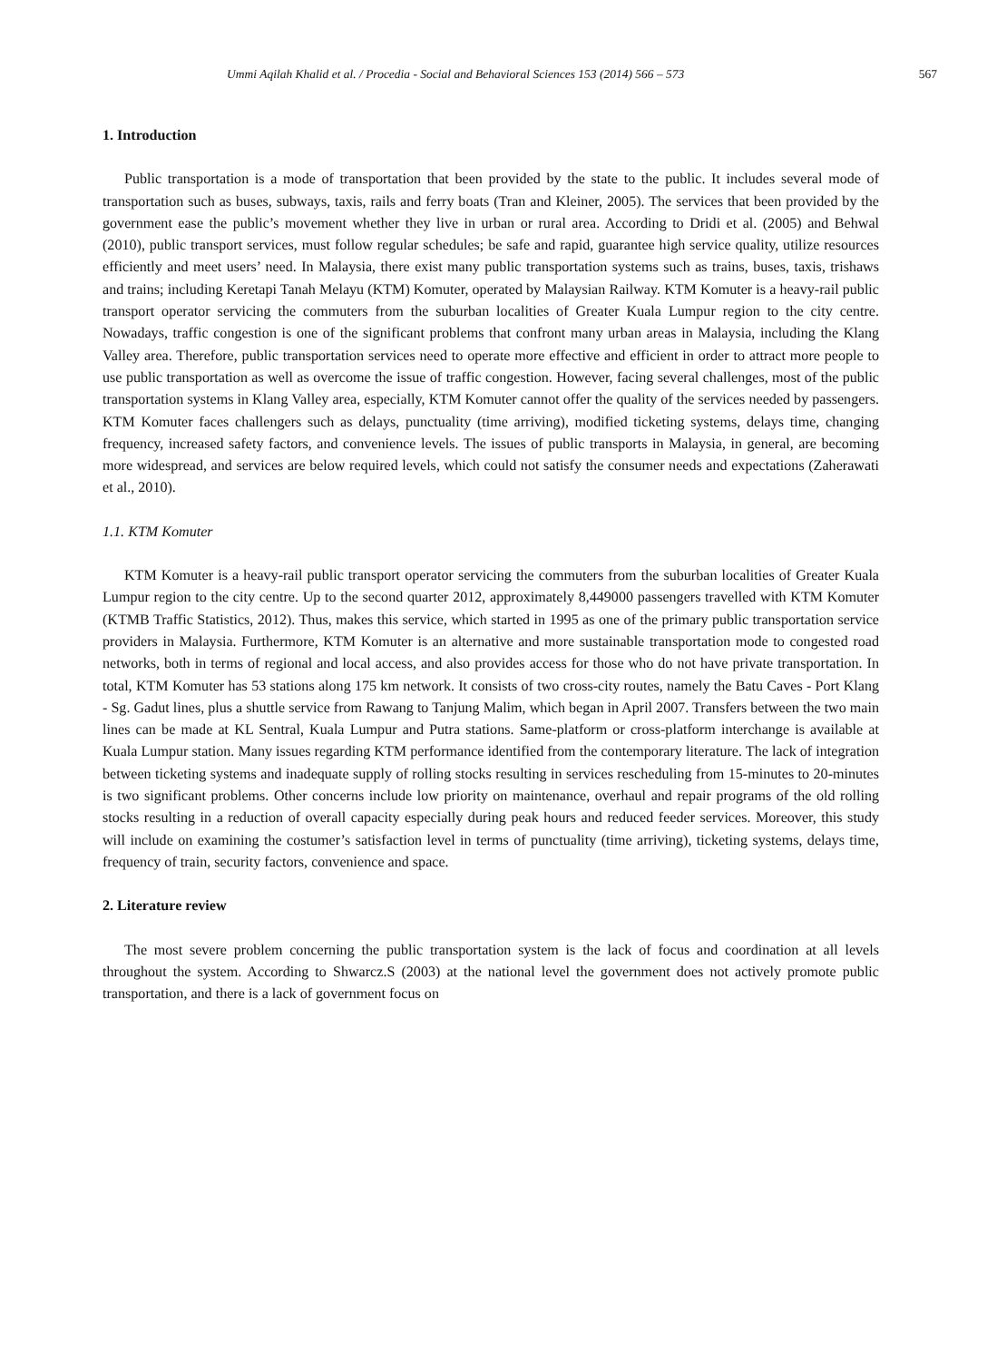Ummi Aqilah Khalid et al. / Procedia - Social and Behavioral Sciences 153 (2014) 566 – 573 567
1. Introduction
Public transportation is a mode of transportation that been provided by the state to the public. It includes several mode of transportation such as buses, subways, taxis, rails and ferry boats (Tran and Kleiner, 2005). The services that been provided by the government ease the public’s movement whether they live in urban or rural area. According to Dridi et al. (2005) and Behwal (2010), public transport services, must follow regular schedules; be safe and rapid, guarantee high service quality, utilize resources efficiently and meet users’ need. In Malaysia, there exist many public transportation systems such as trains, buses, taxis, trishaws and trains; including Keretapi Tanah Melayu (KTM) Komuter, operated by Malaysian Railway. KTM Komuter is a heavy-rail public transport operator servicing the commuters from the suburban localities of Greater Kuala Lumpur region to the city centre. Nowadays, traffic congestion is one of the significant problems that confront many urban areas in Malaysia, including the Klang Valley area. Therefore, public transportation services need to operate more effective and efficient in order to attract more people to use public transportation as well as overcome the issue of traffic congestion. However, facing several challenges, most of the public transportation systems in Klang Valley area, especially, KTM Komuter cannot offer the quality of the services needed by passengers. KTM Komuter faces challengers such as delays, punctuality (time arriving), modified ticketing systems, delays time, changing frequency, increased safety factors, and convenience levels. The issues of public transports in Malaysia, in general, are becoming more widespread, and services are below required levels, which could not satisfy the consumer needs and expectations (Zaherawati et al., 2010).
1.1. KTM Komuter
KTM Komuter is a heavy-rail public transport operator servicing the commuters from the suburban localities of Greater Kuala Lumpur region to the city centre. Up to the second quarter 2012, approximately 8,449000 passengers travelled with KTM Komuter (KTMB Traffic Statistics, 2012). Thus, makes this service, which started in 1995 as one of the primary public transportation service providers in Malaysia. Furthermore, KTM Komuter is an alternative and more sustainable transportation mode to congested road networks, both in terms of regional and local access, and also provides access for those who do not have private transportation. In total, KTM Komuter has 53 stations along 175 km network. It consists of two cross-city routes, namely the Batu Caves - Port Klang - Sg. Gadut lines, plus a shuttle service from Rawang to Tanjung Malim, which began in April 2007. Transfers between the two main lines can be made at KL Sentral, Kuala Lumpur and Putra stations. Same-platform or cross-platform interchange is available at Kuala Lumpur station. Many issues regarding KTM performance identified from the contemporary literature. The lack of integration between ticketing systems and inadequate supply of rolling stocks resulting in services rescheduling from 15-minutes to 20-minutes is two significant problems. Other concerns include low priority on maintenance, overhaul and repair programs of the old rolling stocks resulting in a reduction of overall capacity especially during peak hours and reduced feeder services. Moreover, this study will include on examining the costumer’s satisfaction level in terms of punctuality (time arriving), ticketing systems, delays time, frequency of train, security factors, convenience and space.
2. Literature review
The most severe problem concerning the public transportation system is the lack of focus and coordination at all levels throughout the system. According to Shwarcz.S (2003) at the national level the government does not actively promote public transportation, and there is a lack of government focus on